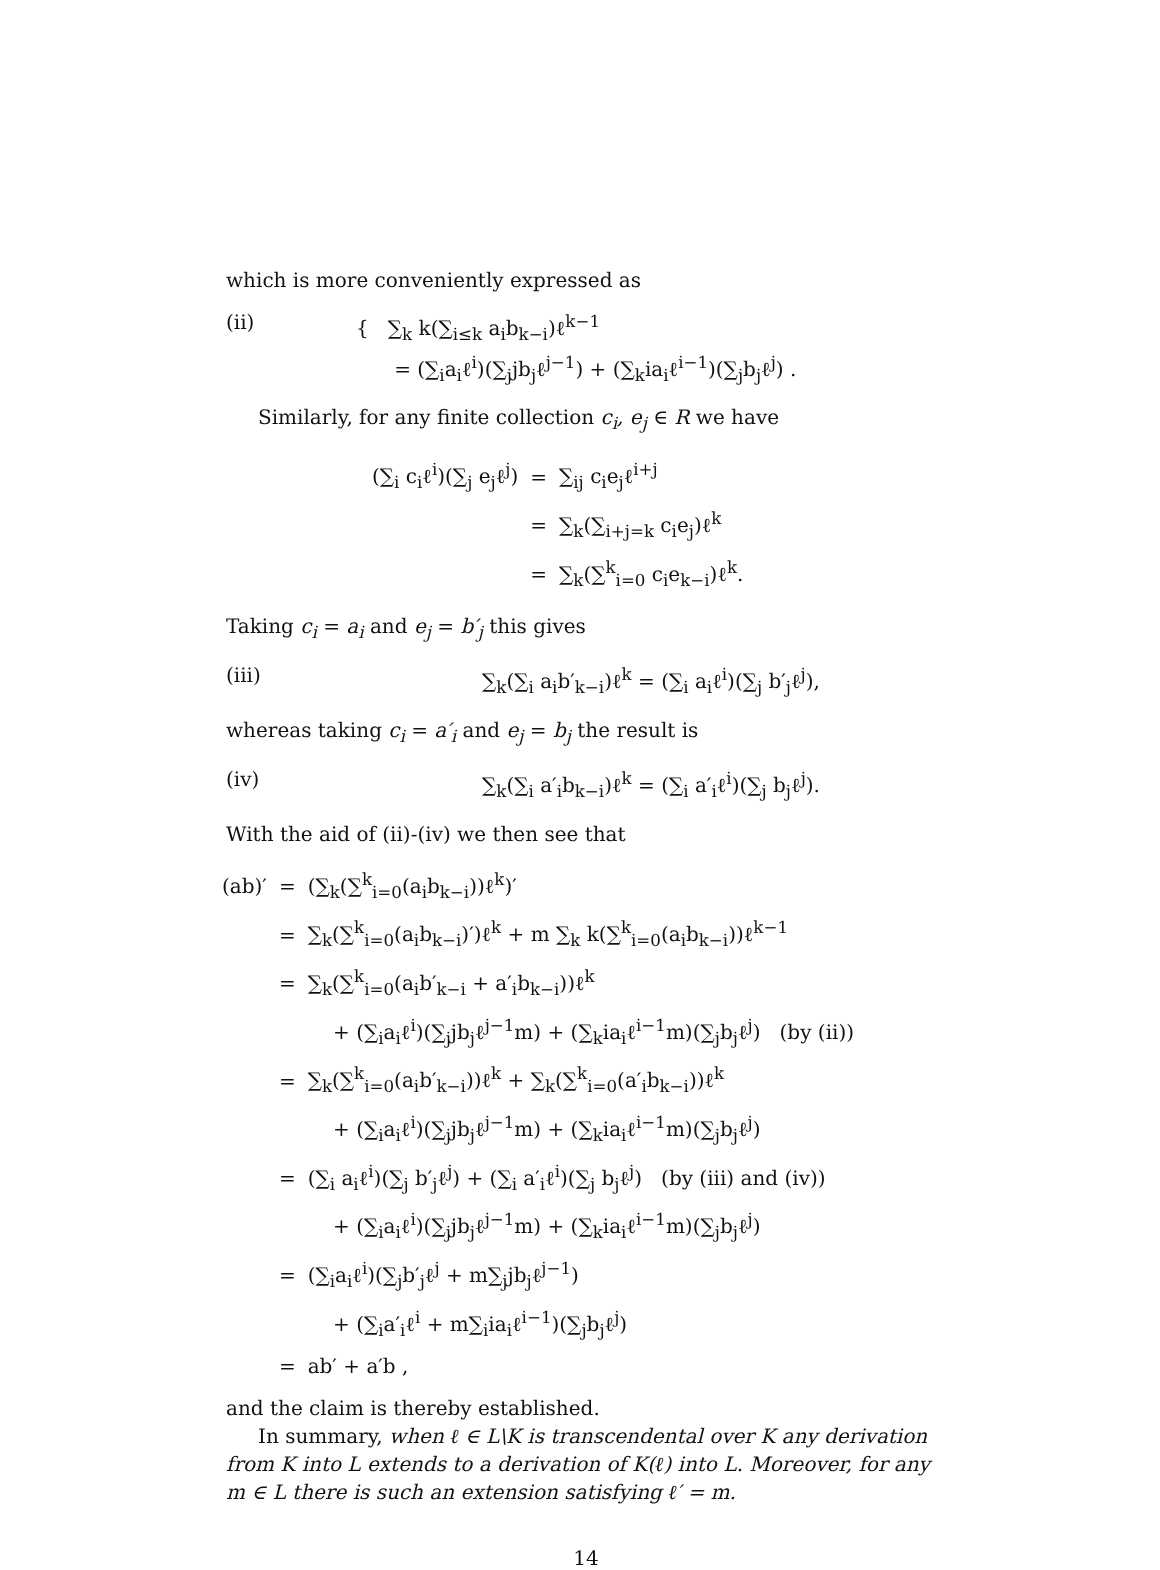which is more conveniently expressed as
(ii) { ∑<sub>k</sub> k(∑<sub>i≤k</sub> a<sub>i</sub>b<sub>k−i</sub>)ℓ<sup>k−1</sup>
= (∑<sub>i</sub>a<sub>i</sub>ℓ<sup>i</sup>)(∑<sub>j</sub>jb<sub>j</sub>ℓ<sup>j−1</sup>) + (∑<sub>k</sub>ia<sub>i</sub>ℓ<sup>i−1</sup>)(∑<sub>j</sub>b<sub>j</sub>ℓ<sup>j</sup>) .
Similarly, for any finite collection c<sub>i</sub>, e<sub>j</sub> ∈ R we have
| (∑<sub>i</sub> c<sub>i</sub>ℓ<sup>i</sup>)(∑<sub>j</sub> e<sub>j</sub>ℓ<sup>j</sup>) | = | ∑<sub>ij</sub> c<sub>i</sub>e<sub>j</sub>ℓ<sup>i+j</sup> |
| | = | ∑<sub>k</sub>(∑<sub>i+j=k</sub> c<sub>i</sub>e<sub>j</sub>)ℓ<sup>k</sup> |
| | = | ∑<sub>k</sub>(∑<sup>k</sup><sub>i=0</sub> c<sub>i</sub>e<sub>k−i</sub>)ℓ<sup>k</sup>. |
Taking c<sub>i</sub> = a<sub>i</sub> and e<sub>j</sub> = b′<sub>j</sub> this gives
(iii) ∑<sub>k</sub>(∑<sub>i</sub> a<sub>i</sub>b′<sub>k−i</sub>)ℓ<sup>k</sup> = (∑<sub>i</sub> a<sub>i</sub>ℓ<sup>i</sup>)(∑<sub>j</sub> b′<sub>j</sub>ℓ<sup>j</sup>),
whereas taking c<sub>i</sub> = a′<sub>i</sub> and e<sub>j</sub> = b<sub>j</sub> the result is
(iv) ∑<sub>k</sub>(∑<sub>i</sub> a′<sub>i</sub>b<sub>k−i</sub>)ℓ<sup>k</sup> = (∑<sub>i</sub> a′<sub>i</sub>ℓ<sup>i</sup>)(∑<sub>j</sub> b<sub>j</sub>ℓ<sup>j</sup>).
With the aid of (ii)-(iv) we then see that
| (ab)′ | = | (∑<sub>k</sub>(∑<sup>k</sup><sub>i=0</sub>(a<sub>i</sub>b<sub>k−i</sub>))ℓ<sup>k</sup>)′ |
| | = | ∑<sub>k</sub>(∑<sup>k</sup><sub>i=0</sub>(a<sub>i</sub>b<sub>k−i</sub>)′)ℓ<sup>k</sup> + m ∑<sub>k</sub> k(∑<sup>k</sup><sub>i=0</sub>(a<sub>i</sub>b<sub>k−i</sub>))ℓ<sup>k−1</sup> |
| | = | ∑<sub>k</sub>(∑<sup>k</sup><sub>i=0</sub>(a<sub>i</sub>b′<sub>k−i</sub> + a′<sub>i</sub>b<sub>k−i</sub>))ℓ<sup>k</sup> |
| | | + (∑<sub>i</sub>a<sub>i</sub>ℓ<sup>i</sup>)(∑<sub>j</sub>jb<sub>j</sub>ℓ<sup>j−1</sup>m) + (∑<sub>k</sub>ia<sub>i</sub>ℓ<sup>i−1</sup>m)(∑<sub>j</sub>b<sub>j</sub>ℓ<sup>j</sup>) (by (ii)) |
| | = | ∑<sub>k</sub>(∑<sup>k</sup><sub>i=0</sub>(a<sub>i</sub>b′<sub>k−i</sub>))ℓ<sup>k</sup> + ∑<sub>k</sub>(∑<sup>k</sup><sub>i=0</sub>(a′<sub>i</sub>b<sub>k−i</sub>))ℓ<sup>k</sup> |
| | | + (∑<sub>i</sub>a<sub>i</sub>ℓ<sup>i</sup>)(∑<sub>j</sub>jb<sub>j</sub>ℓ<sup>j−1</sup>m) + (∑<sub>k</sub>ia<sub>i</sub>ℓ<sup>i−1</sup>m)(∑<sub>j</sub>b<sub>j</sub>ℓ<sup>j</sup>) |
| | = | (∑<sub>i</sub> a<sub>i</sub>ℓ<sup>i</sup>)(∑<sub>j</sub> b′<sub>j</sub>ℓ<sup>j</sup>) + (∑<sub>i</sub> a′<sub>i</sub>ℓ<sup>i</sup>)(∑<sub>j</sub> b<sub>j</sub>ℓ<sup>j</sup>) (by (iii) and (iv)) |
| | | + (∑<sub>i</sub>a<sub>i</sub>ℓ<sup>i</sup>)(∑<sub>j</sub>jb<sub>j</sub>ℓ<sup>j−1</sup>m) + (∑<sub>k</sub>ia<sub>i</sub>ℓ<sup>i−1</sup>m)(∑<sub>j</sub>b<sub>j</sub>ℓ<sup>j</sup>) |
| | = | (∑<sub>i</sub>a<sub>i</sub>ℓ<sup>i</sup>)(∑<sub>j</sub>b′<sub>j</sub>ℓ<sup>j</sup> + m∑<sub>j</sub>jb<sub>j</sub>ℓ<sup>j−1</sup>) |
| | | + (∑<sub>i</sub>a′<sub>i</sub>ℓ<sup>i</sup> + m∑<sub>i</sub>ia<sub>i</sub>ℓ<sup>i−1</sup>)(∑<sub>j</sub>b<sub>j</sub>ℓ<sup>j</sup>) |
| | = | ab′ + a′b , |
and the claim is thereby established.
In summary, when ℓ ∈ L\K is transcendental over K any derivation from K into L extends to a derivation of K(ℓ) into L. Moreover, for any m ∈ L there is such an extension satisfying ℓ′ = m.
14